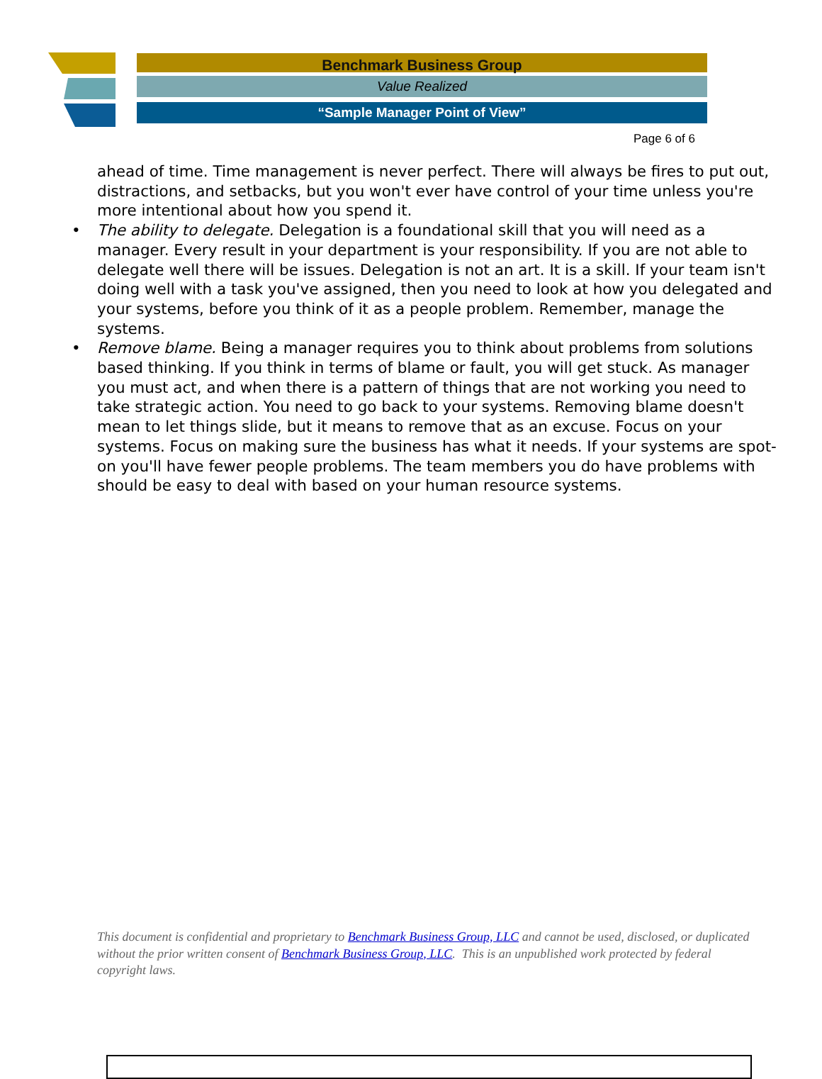Benchmark Business Group
Value Realized
“Sample Manager Point of View”
Page 6 of 6
ahead of time. Time management is never perfect. There will always be fires to put out, distractions, and setbacks, but you won't ever have control of your time unless you're more intentional about how you spend it.
• The ability to delegate. Delegation is a foundational skill that you will need as a manager. Every result in your department is your responsibility. If you are not able to delegate well there will be issues. Delegation is not an art. It is a skill. If your team isn't doing well with a task you've assigned, then you need to look at how you delegated and your systems, before you think of it as a people problem. Remember, manage the systems.
• Remove blame. Being a manager requires you to think about problems from solutions based thinking. If you think in terms of blame or fault, you will get stuck. As manager you must act, and when there is a pattern of things that are not working you need to take strategic action. You need to go back to your systems. Removing blame doesn't mean to let things slide, but it means to remove that as an excuse. Focus on your systems. Focus on making sure the business has what it needs. If your systems are spot-on you'll have fewer people problems. The team members you do have problems with should be easy to deal with based on your human resource systems.
This document is confidential and proprietary to Benchmark Business Group, LLC and cannot be used, disclosed, or duplicated without the prior written consent of Benchmark Business Group, LLC. This is an unpublished work protected by federal copyright laws.